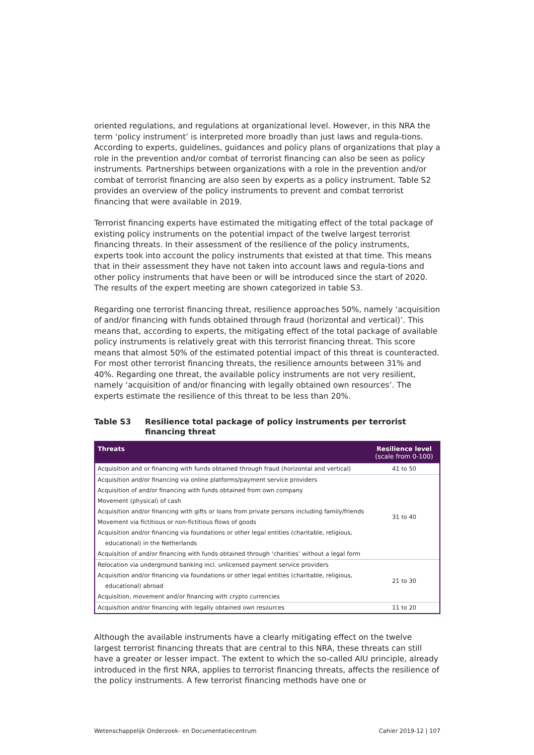oriented regulations, and regulations at organizational level. However, in this NRA the term ‘policy instrument’ is interpreted more broadly than just laws and regula-tions. According to experts, guidelines, guidances and policy plans of organizations that play a role in the prevention and/or combat of terrorist financing can also be seen as policy instruments. Partnerships between organizations with a role in the prevention and/or combat of terrorist financing are also seen by experts as a policy instrument. Table S2 provides an overview of the policy instruments to prevent and combat terrorist financing that were available in 2019.
Terrorist financing experts have estimated the mitigating effect of the total package of existing policy instruments on the potential impact of the twelve largest terrorist financing threats. In their assessment of the resilience of the policy instruments, experts took into account the policy instruments that existed at that time. This means that in their assessment they have not taken into account laws and regula-tions and other policy instruments that have been or will be introduced since the start of 2020. The results of the expert meeting are shown categorized in table S3.
Regarding one terrorist financing threat, resilience approaches 50%, namely ‘acquisition of and/or financing with funds obtained through fraud (horizontal and vertical)’. This means that, according to experts, the mitigating effect of the total package of available policy instruments is relatively great with this terrorist financing threat. This score means that almost 50% of the estimated potential impact of this threat is counteracted. For most other terrorist financing threats, the resilience amounts between 31% and 40%. Regarding one threat, the available policy instruments are not very resilient, namely ‘acquisition of and/or financing with legally obtained own resources’. The experts estimate the resilience of this threat to be less than 20%.
Table S3 Resilience total package of policy instruments per terrorist financing threat
| Threats | Resilience level (scale from 0-100) |
| --- | --- |
| Acquisition and or financing with funds obtained through fraud (horizontal and vertical) | 41 to 50 |
| Acquisition and/or financing via online platforms/payment service providers | 31 to 40 |
| Acquisition of and/or financing with funds obtained from own company | |
| Movement (physical) of cash | |
| Acquisition and/or financing with gifts or loans from private persons including family/friends | |
| Movement via fictitious or non-fictitious flows of goods | |
| Acquisition and/or financing via foundations or other legal entities (charitable, religious, | |
| educational) in the Netherlands | |
| Acquisition of and/or financing with funds obtained through ‘charities’ without a legal form | |
| Relocation via underground banking incl. unlicensed payment service providers | 21 to 30 |
| Acquisition and/or financing via foundations or other legal entities (charitable, religious, | |
| educational) abroad | |
| Acquisition, movement and/or financing with crypto currencies | |
| Acquisition and/or financing with legally obtained own resources | 11 to 20 |
Although the available instruments have a clearly mitigating effect on the twelve largest terrorist financing threats that are central to this NRA, these threats can still have a greater or lesser impact. The extent to which the so-called AIU principle, already introduced in the first NRA, applies to terrorist financing threats, affects the resilience of the policy instruments. A few terrorist financing methods have one or
Wetenschappelijk Onderzoek- en Documentatiecentrum Cahier 2019-12 | 107